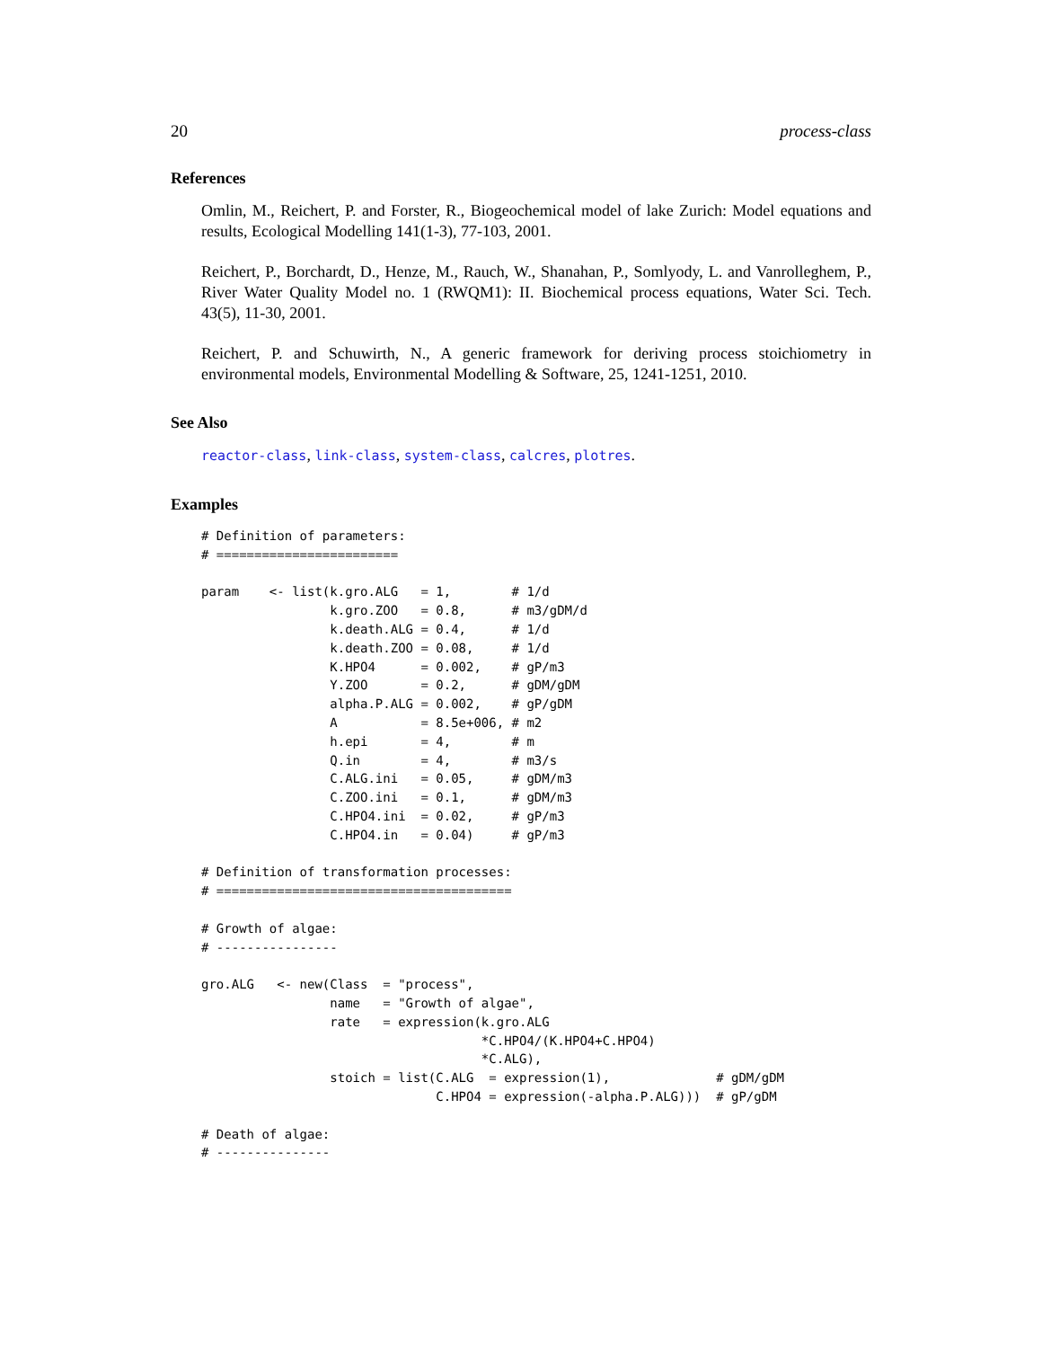20 process-class
References
Omlin, M., Reichert, P. and Forster, R., Biogeochemical model of lake Zurich: Model equations and results, Ecological Modelling 141(1-3), 77-103, 2001.
Reichert, P., Borchardt, D., Henze, M., Rauch, W., Shanahan, P., Somlyody, L. and Vanrolleghem, P., River Water Quality Model no. 1 (RWQM1): II. Biochemical process equations, Water Sci. Tech. 43(5), 11-30, 2001.
Reichert, P. and Schuwirth, N., A generic framework for deriving process stoichiometry in environmental models, Environmental Modelling & Software, 25, 1241-1251, 2010.
See Also
reactor-class, link-class, system-class, calcres, plotres.
Examples
# Definition of parameters:
# ========================

param    <- list(k.gro.ALG   = 1,        # 1/d
                 k.gro.ZOO   = 0.8,      # m3/gDM/d
                 k.death.ALG = 0.4,      # 1/d
                 k.death.ZOO = 0.08,     # 1/d
                 K.HPO4      = 0.002,    # gP/m3
                 Y.ZOO       = 0.2,      # gDM/gDM
                 alpha.P.ALG = 0.002,    # gP/gDM
                 A           = 8.5e+006, # m2
                 h.epi       = 4,        # m
                 Q.in        = 4,        # m3/s
                 C.ALG.ini   = 0.05,     # gDM/m3
                 C.ZOO.ini   = 0.1,      # gDM/m3
                 C.HPO4.ini  = 0.02,     # gP/m3
                 C.HPO4.in   = 0.04)     # gP/m3

# Definition of transformation processes:
# =======================================

# Growth of algae:
# ----------------

gro.ALG   <- new(Class  = "process",
                 name   = "Growth of algae",
                 rate   = expression(k.gro.ALG
                                     *C.HPO4/(K.HPO4+C.HPO4)
                                     *C.ALG),
                 stoich = list(C.ALG  = expression(1),              # gDM/gDM
                               C.HPO4 = expression(-alpha.P.ALG)))  # gP/gDM

# Death of algae:
# ---------------